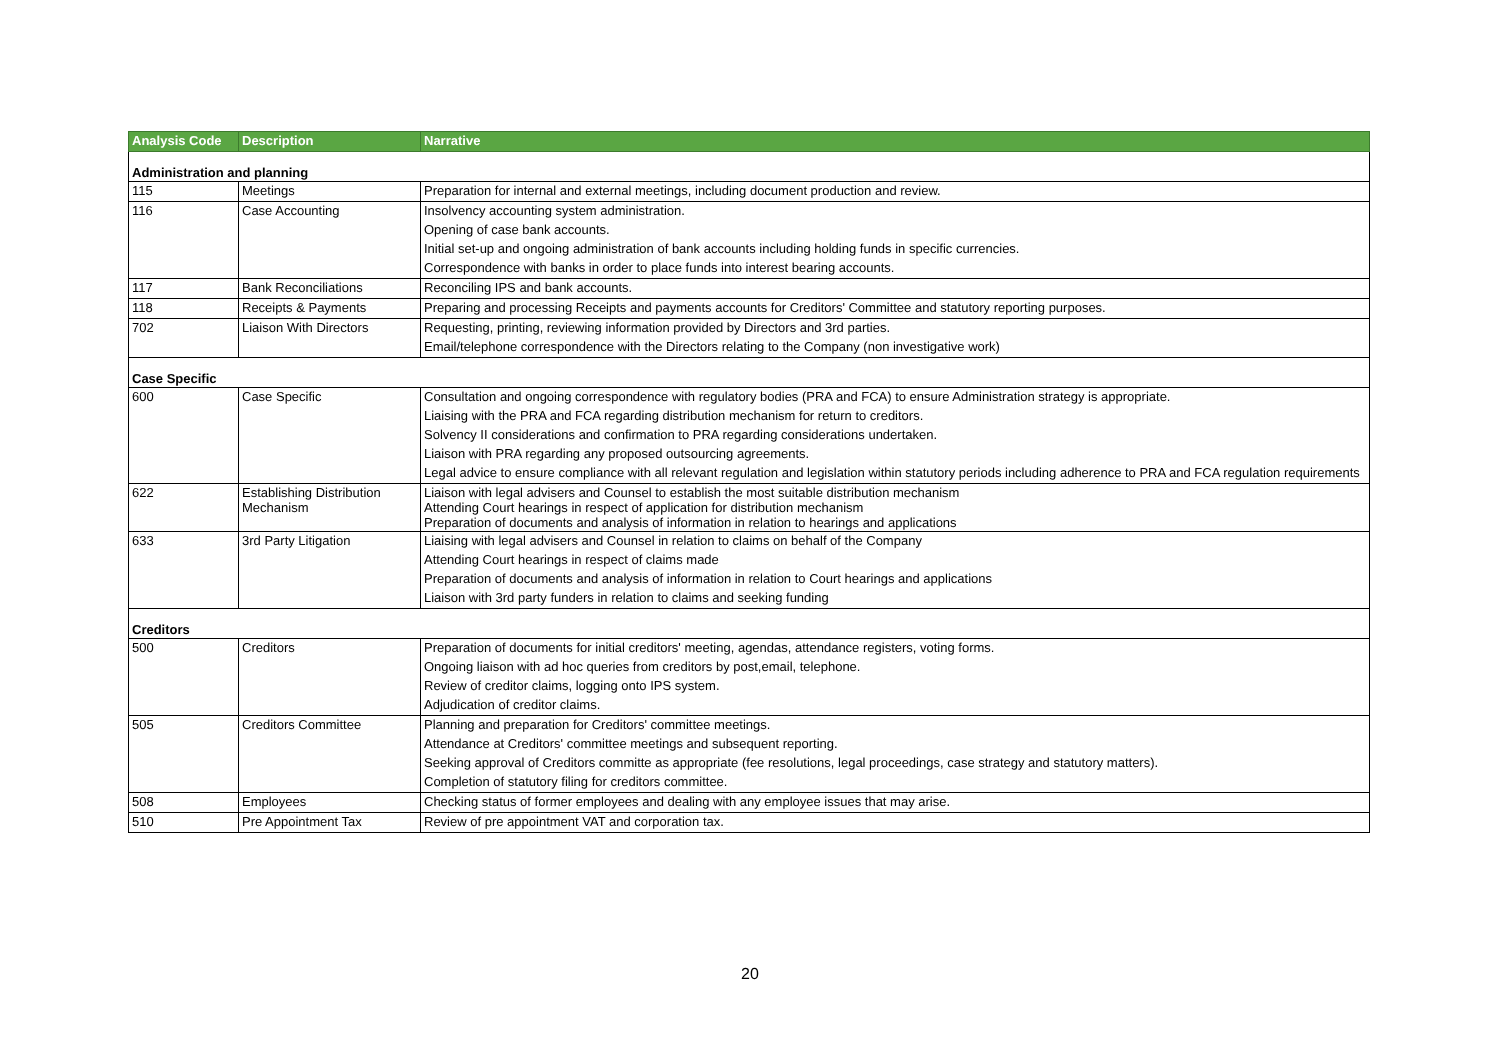| Analysis Code | Description | Narrative |
| --- | --- | --- |
| Administration and planning | | |
| 115 | Meetings | Preparation for internal and external meetings, including document production and review. |
| 116 | Case Accounting | Insolvency accounting system administration. |
| | | Opening of case bank accounts. |
| | | Initial set-up and ongoing administration of bank accounts including holding funds in specific currencies. |
| | | Correspondence with banks in order to place funds into interest bearing accounts. |
| 117 | Bank Reconciliations | Reconciling IPS and bank accounts. |
| 118 | Receipts & Payments | Preparing and processing Receipts and payments accounts for Creditors' Committee and statutory reporting purposes. |
| 702 | Liaison With Directors | Requesting, printing, reviewing information provided by Directors and 3rd parties. |
| | | Email/telephone correspondence with the Directors relating to the Company (non investigative work) |
| Case Specific | | |
| 600 | Case Specific | Consultation and ongoing correspondence with regulatory bodies (PRA and FCA) to ensure Administration strategy is appropriate. |
| | | Liaising with the PRA and FCA regarding distribution mechanism for return to creditors. |
| | | Solvency II considerations and confirmation to PRA regarding considerations undertaken. |
| | | Liaison with PRA regarding any proposed outsourcing agreements. |
| | | Legal advice to ensure compliance with all relevant regulation and legislation within statutory periods including adherence to PRA and FCA regulation requirements |
| 622 | Establishing Distribution Mechanism | Liaison with legal advisers and Counsel to establish the most suitable distribution mechanism Attending Court hearings in respect of application for distribution mechanism Preparation of documents and analysis of information in relation to hearings and applications |
| 633 | 3rd Party Litigation | Liaising with legal advisers and Counsel in relation to claims on behalf of the Company |
| | | Attending Court hearings in respect of claims made |
| | | Preparation of documents and analysis of information in relation to Court hearings and applications |
| | | Liaison with 3rd party funders in relation to claims and seeking funding |
| Creditors | | |
| 500 | Creditors | Preparation of documents for initial creditors' meeting, agendas, attendance registers, voting forms. |
| | | Ongoing liaison with ad hoc queries from creditors by post,email, telephone. |
| | | Review of creditor claims, logging onto IPS system. |
| | | Adjudication of creditor claims. |
| 505 | Creditors Committee | Planning and preparation for Creditors' committee meetings. |
| | | Attendance at Creditors' committee meetings and subsequent reporting. |
| | | Seeking approval of Creditors committe as appropriate (fee resolutions, legal proceedings, case strategy and statutory matters). |
| | | Completion of statutory filing for creditors committee. |
| 508 | Employees | Checking status of former employees and dealing with any employee issues that may arise. |
| 510 | Pre Appointment Tax | Review of pre appointment VAT and corporation tax. |
20